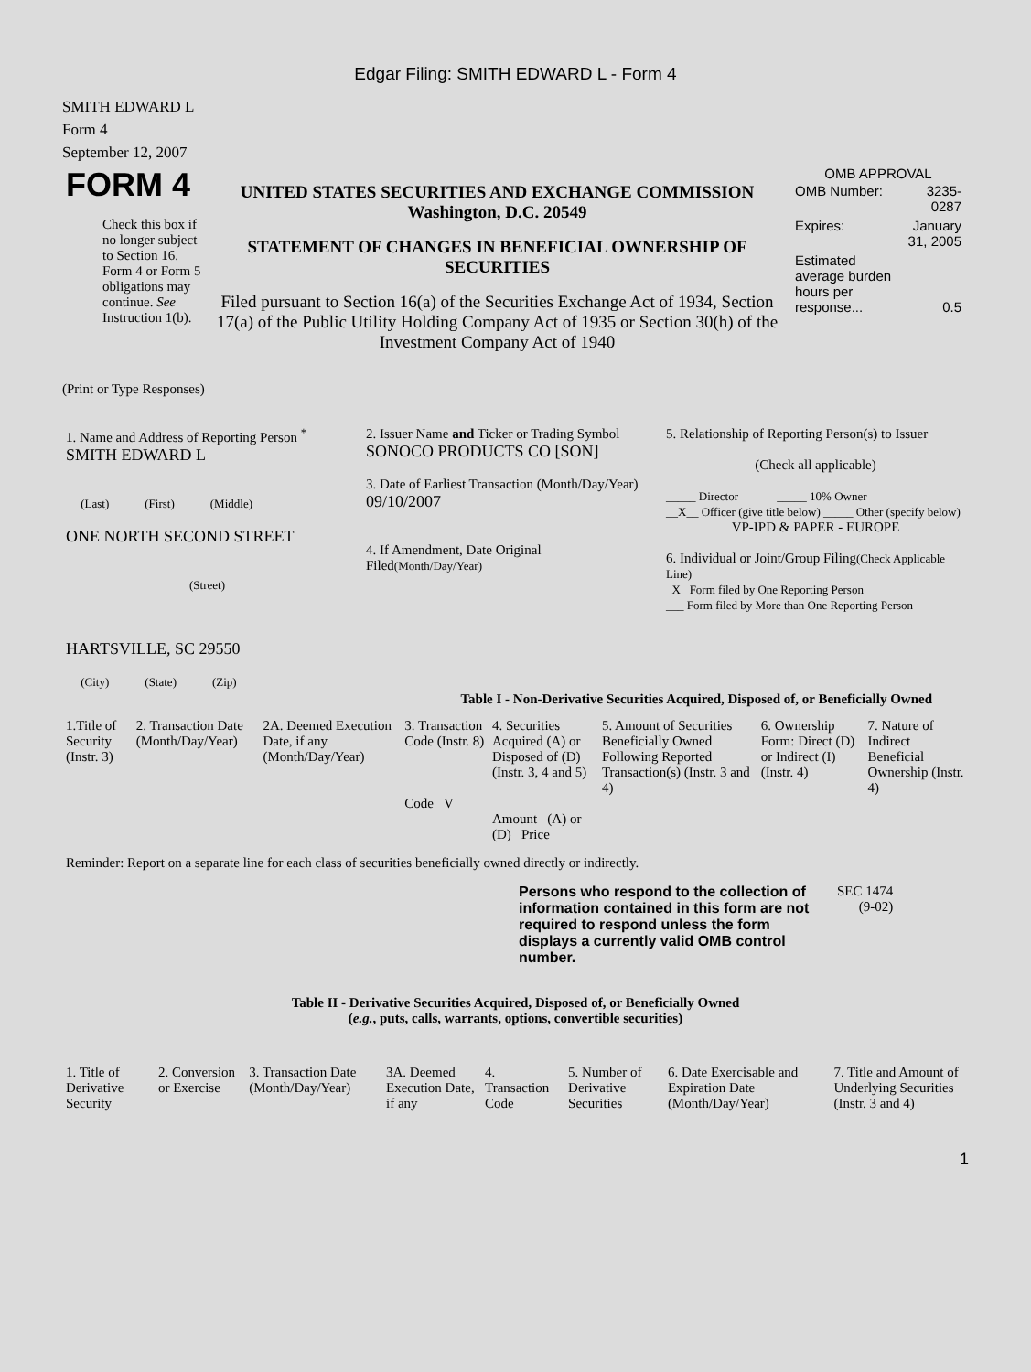Edgar Filing: SMITH EDWARD L - Form 4
SMITH EDWARD L
Form 4
September 12, 2007
| FORM 4 Check this box if no longer subject to Section 16. Form 4 or Form 5 obligations may continue. See Instruction 1(b). | UNITED STATES SECURITIES AND EXCHANGE COMMISSION Washington, D.C. 20549 STATEMENT OF CHANGES IN BENEFICIAL OWNERSHIP OF SECURITIES Filed pursuant to Section 16(a) of the Securities Exchange Act of 1934, Section 17(a) of the Public Utility Holding Company Act of 1935 or Section 30(h) of the Investment Company Act of 1940 | OMB APPROVAL / OMB Number: / 3235-0287 / / Expires: / January 31, 2005 / / Estimated average burden hours per response... / 0.5 / |
(Print or Type Responses)
| 1. Name and Address of Reporting Person <sup>*</sup> SMITH EDWARD L (Last) (First) (Middle) ONE NORTH SECOND STREET (Street) HARTSVILLE, SC 29550 (City) (State) (Zip) | 2. Issuer Name and Ticker or Trading Symbol SONOCO PRODUCTS CO [SON] 3. Date of Earliest Transaction (Month/Day/Year) 09/10/2007 4. If Amendment, Date Original Filed (Month/Day/Year) | 5. Relationship of Reporting Person(s) to Issuer (Check all applicable) _____ Director _____ 10% Owner __X__ Officer (give title below) _____ Other (specify below) VP-IPD & PAPER - EUROPE 6. Individual or Joint/Group Filing (Check Applicable Line) _X_ Form filed by One Reporting Person ___ Form filed by More than One Reporting Person |
Table I - Non-Derivative Securities Acquired, Disposed of, or Beneficially Owned
| 1.Title of Security (Instr. 3) | 2. Transaction Date (Month/Day/Year) | 2A. Deemed Execution Date, if any (Month/Day/Year) | 3. Transaction Code (Instr. 8) Code V | 4. Securities Acquired (A) or Disposed of (D) (Instr. 3, 4 and 5) Amount (A) or (D) Price | 5. Amount of Securities Beneficially Owned Following Reported Transaction(s) (Instr. 3 and 4) | 6. Ownership Form: Direct (D) or Indirect (I) (Instr. 4) | 7. Nature of Indirect Beneficial Ownership (Instr. 4) |
Reminder: Report on a separate line for each class of securities beneficially owned directly or indirectly.
| Persons who respond to the collection of information contained in this form are not required to respond unless the form displays a currently valid OMB control number. | SEC 1474 (9-02) |
Table II - Derivative Securities Acquired, Disposed of, or Beneficially Owned
(e.g., puts, calls, warrants, options, convertible securities)
| 1. Title of Derivative Security | 2. Conversion or Exercise | 3. Transaction Date (Month/Day/Year) | 3A. Deemed Execution Date, if any | 4. Transaction Code | 5. Number of Derivative Securities | 6. Date Exercisable and Expiration Date (Month/Day/Year) | 7. Title and Amount of Underlying Securities (Instr. 3 and 4) |
1